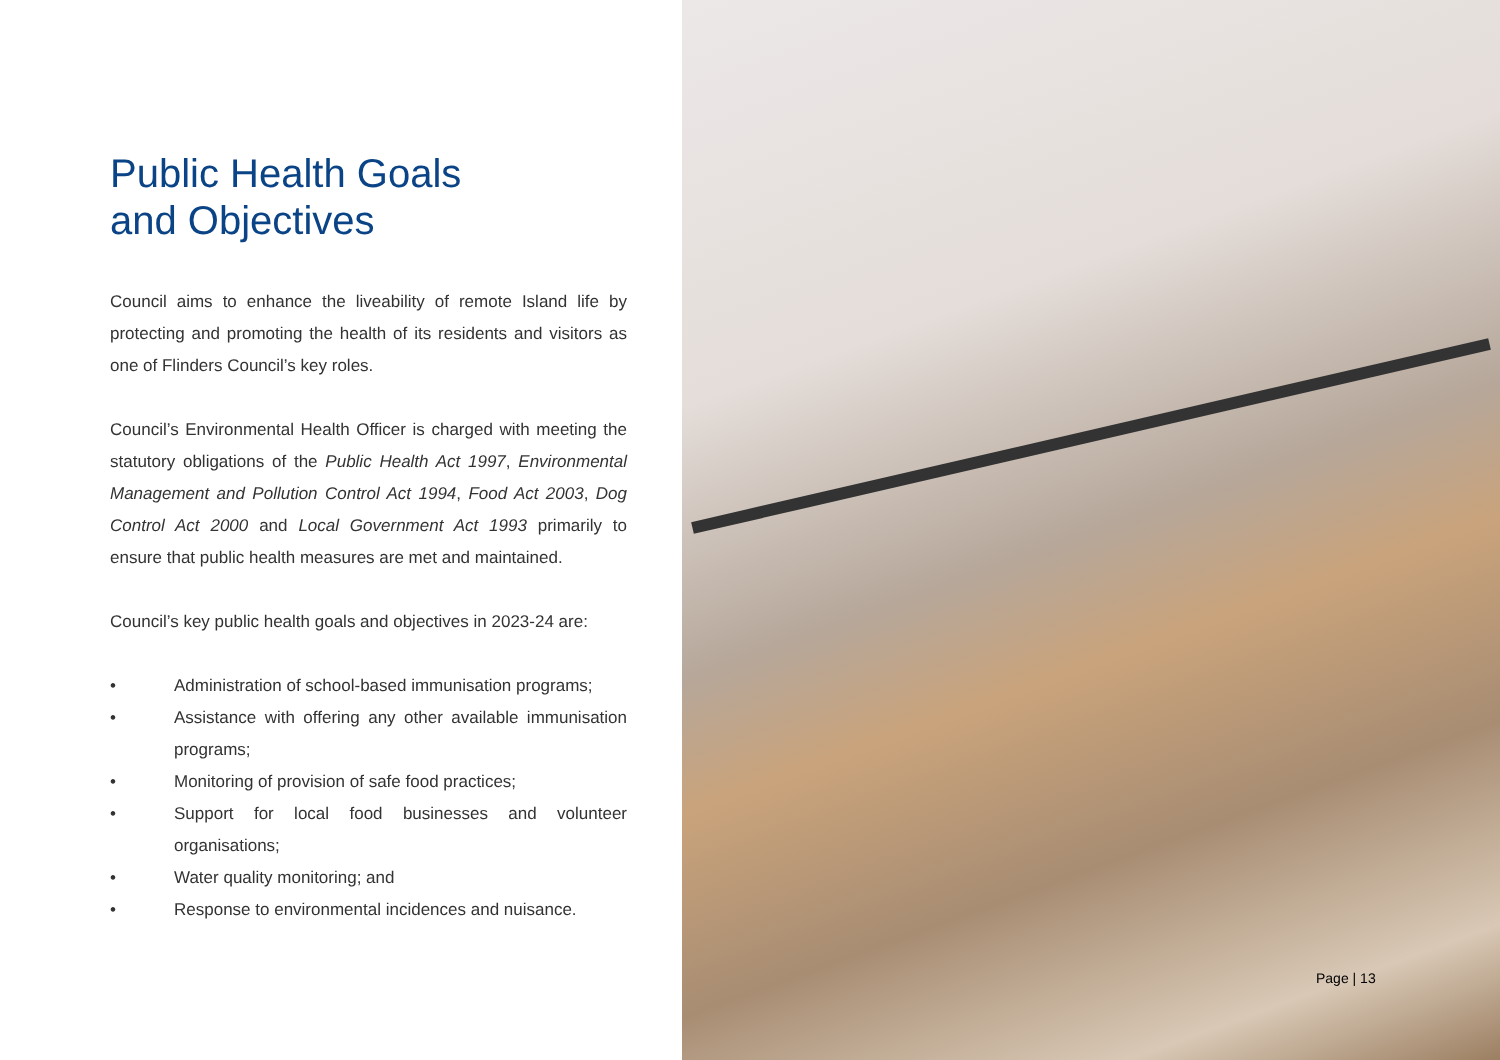Public Health Goals
and Objectives
Council aims to enhance the liveability of remote Island life by protecting and promoting the health of its residents and visitors as one of Flinders Council’s key roles.
Council’s Environmental Health Officer is charged with meeting the statutory obligations of the Public Health Act 1997, Environmental Management and Pollution Control Act 1994, Food Act 2003, Dog Control Act 2000 and Local Government Act 1993 primarily to ensure that public health measures are met and maintained.
Council’s key public health goals and objectives in 2023-24 are:
• Administration of school-based immunisation programs;
• Assistance with offering any other available immunisation programs;
• Monitoring of provision of safe food practices;
• Support for local food businesses and volunteer organisations;
• Water quality monitoring; and
• Response to environmental incidences and nuisance.
Page | 13